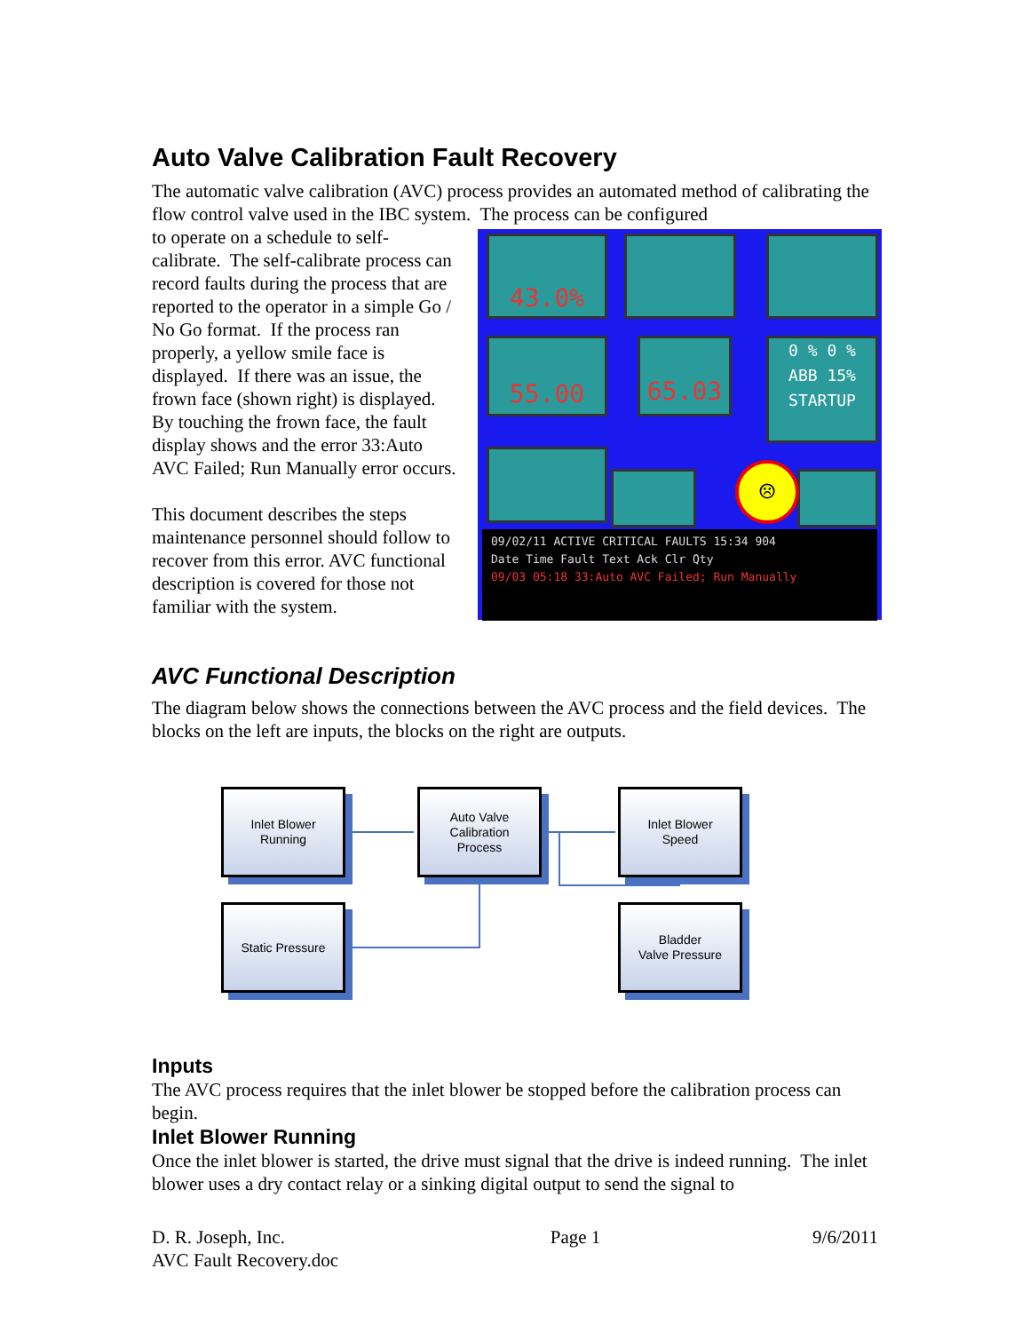Auto Valve Calibration Fault Recovery
The automatic valve calibration (AVC) process provides an automated method of calibrating the flow control valve used in the IBC system. The process can be configured
43.0%
55.00 65.03
0 % 0 %
ABB 15%
STARTUP
☹
09/02/11 ACTIVE CRITICAL FAULTS 15:34 904
Date Time Fault Text Ack Clr Qty
09/03 05:18 33:Auto AVC Failed; Run Manually
to operate on a schedule to self-calibrate. The self-calibrate process can record faults during the process that are reported to the operator in a simple Go / No Go format. If the process ran properly, a yellow smile face is displayed. If there was an issue, the frown face (shown right) is displayed. By touching the frown face, the fault display shows and the error 33:Auto AVC Failed; Run Manually error occurs.
This document describes the steps maintenance personnel should follow to recover from this error. AVC functional description is covered for those not familiar with the system.
AVC Functional Description
The diagram below shows the connections between the AVC process and the field devices. The blocks on the left are inputs, the blocks on the right are outputs.
Inlet Blower
Running
Auto Valve
Calibration
Process
Inlet Blower
Speed
Static Pressure
Bladder
Valve Pressure
Inputs
The AVC process requires that the inlet blower be stopped before the calibration process can begin.
Inlet Blower Running
Once the inlet blower is started, the drive must signal that the drive is indeed running. The inlet blower uses a dry contact relay or a sinking digital output to send the signal to
D. R. Joseph, Inc.
AVC Fault Recovery.doc
Page 1 9/6/2011